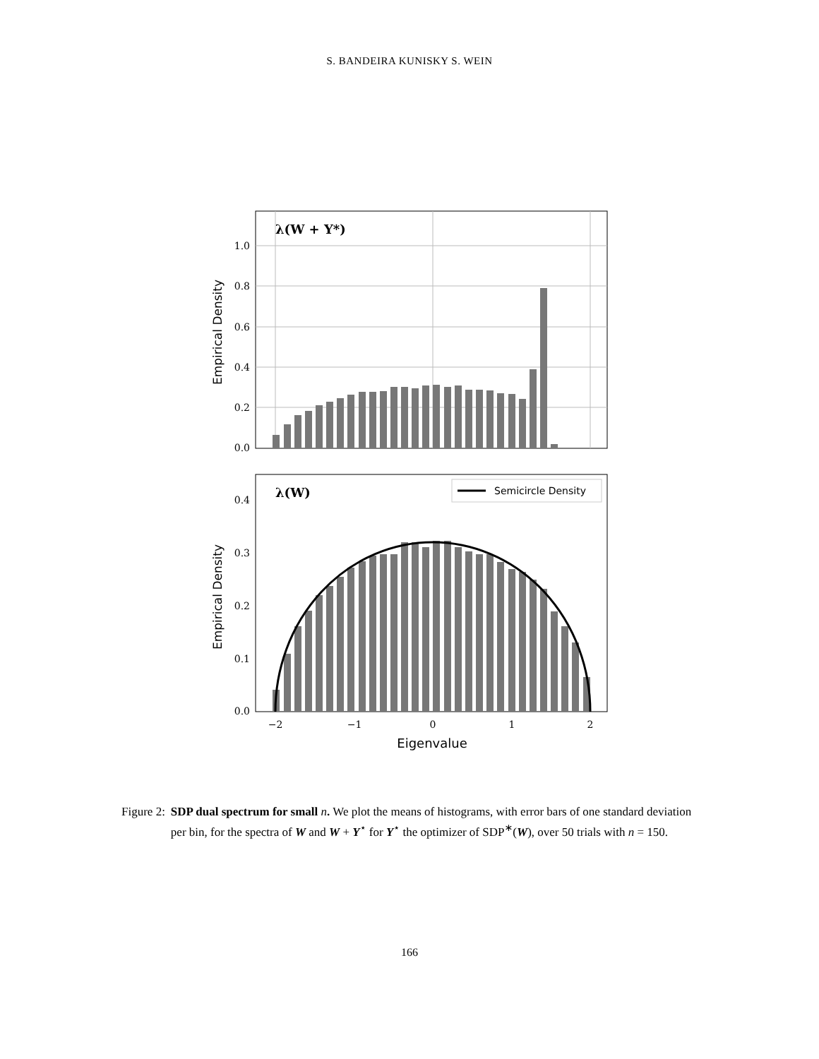S. BANDEIRA KUNISKY S. WEIN
λ(W + Y*)
0.0
0.2
0.4
0.6
0.8
1.0
Empirical Density
λ(W)
Semicircle Density
0.0
0.1
0.2
0.3
0.4
Empirical Density
−2
−1
0
1
2
Eigenvalue
Figure 2: SDP dual spectrum for small n. We plot the means of histograms, with error bars of one standard deviation per bin, for the spectra of W and W + Y<sup>⋆</sup> for Y<sup>⋆</sup> the optimizer of SDP<sup>∗</sup>(W), over 50 trials with n = 150.
166